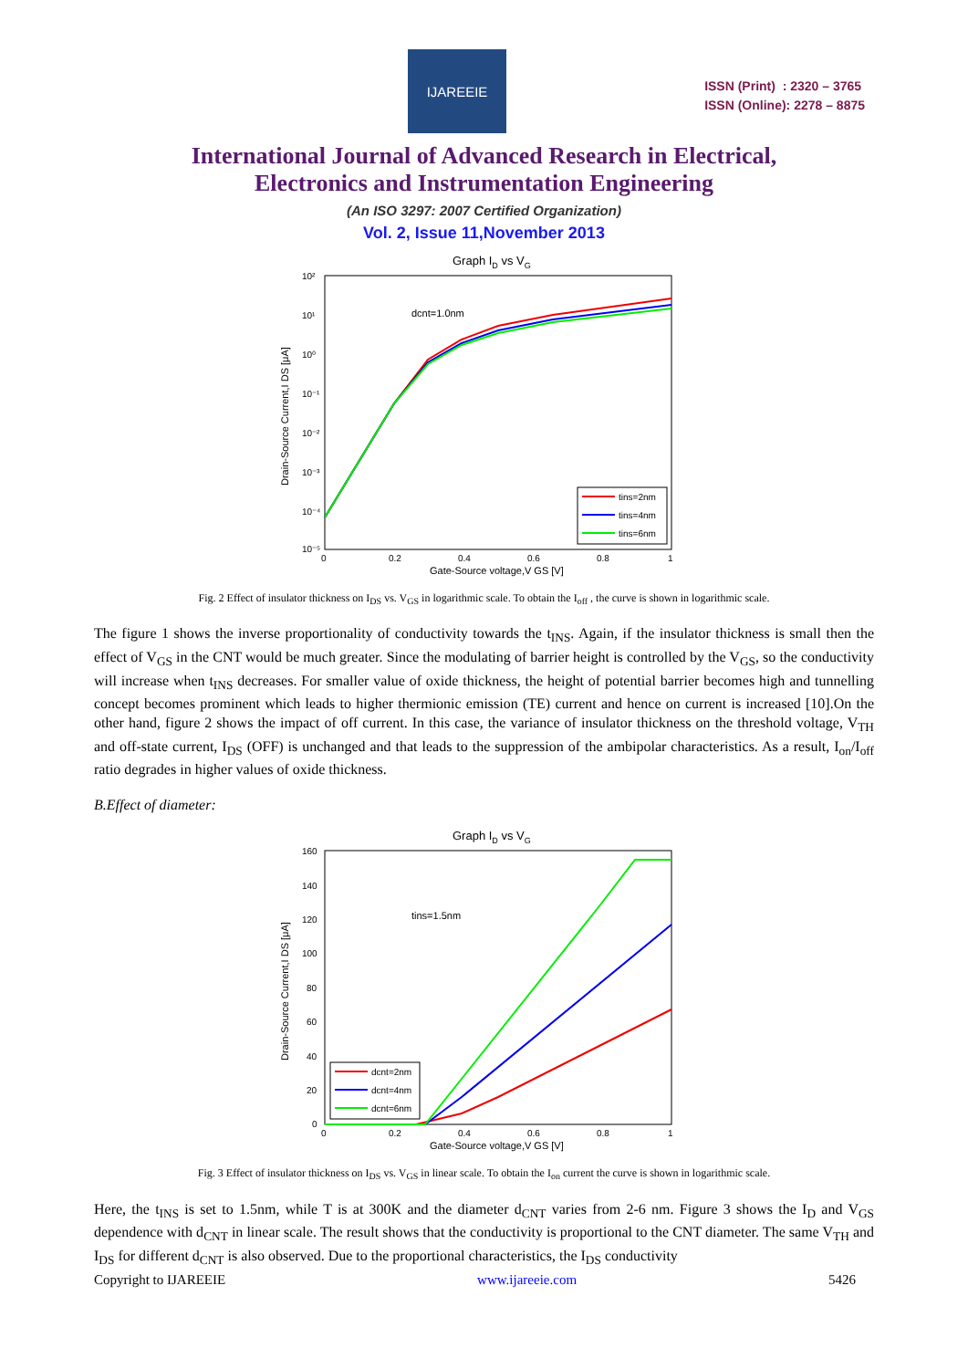IJAREEIE
ISSN (Print) : 2320 – 3765
ISSN (Online): 2278 – 8875
International Journal of Advanced Research in Electrical,
Electronics and Instrumentation Engineering
(An ISO 3297: 2007 Certified Organization)
Vol. 2, Issue 11,November 2013
Graph ID vs VG
10²
10¹
10⁰
10⁻¹
10⁻²
10⁻³
10⁻⁴
10⁻⁵
0
0.2
0.4
0.6
0.8
1
Gate-Source voltage,V GS [V]
Drain-Source Current,I DS [μA]
dcnt=1.0nm
tins=2nm
tins=4nm
tins=6nm
Fig. 2 Effect of insulator thickness on I<sub>DS</sub> vs. V<sub>GS</sub> in logarithmic scale. To obtain the I<sub>off</sub> , the curve is shown in logarithmic scale.
The figure 1 shows the inverse proportionality of conductivity towards the t<sub>INS</sub>. Again, if the insulator thickness is small then the effect of V<sub>GS</sub> in the CNT would be much greater. Since the modulating of barrier height is controlled by the V<sub>GS</sub>, so the conductivity will increase when t<sub>INS</sub> decreases. For smaller value of oxide thickness, the height of potential barrier becomes high and tunnelling concept becomes prominent which leads to higher thermionic emission (TE) current and hence on current is increased [10].On the other hand, figure 2 shows the impact of off current. In this case, the variance of insulator thickness on the threshold voltage, V<sub>TH</sub> and off-state current, I<sub>DS</sub> (OFF) is unchanged and that leads to the suppression of the ambipolar characteristics. As a result, I<sub>on</sub>/I<sub>off</sub> ratio degrades in higher values of oxide thickness.
B.Effect of diameter:
Graph ID vs VG
160
140
120
100
80
60
40
20
0
0
0.2
0.4
0.6
0.8
1
Gate-Source voltage,V GS [V]
Drain-Source Current,I DS [μA]
tins=1.5nm
dcnt=2nm
dcnt=4nm
dcnt=6nm
Fig. 3 Effect of insulator thickness on I<sub>DS</sub> vs. V<sub>GS</sub> in linear scale. To obtain the I<sub>on</sub> current the curve is shown in logarithmic scale.
Here, the t<sub>INS</sub> is set to 1.5nm, while T is at 300K and the diameter d<sub>CNT</sub> varies from 2-6 nm. Figure 3 shows the I<sub>D</sub> and V<sub>GS</sub> dependence with d<sub>CNT</sub> in linear scale. The result shows that the conductivity is proportional to the CNT diameter. The same V<sub>TH</sub> and I<sub>DS</sub> for different d<sub>CNT</sub> is also observed. Due to the proportional characteristics, the I<sub>DS</sub> conductivity
Copyright to IJAREEIE www.ijareeie.com 5426